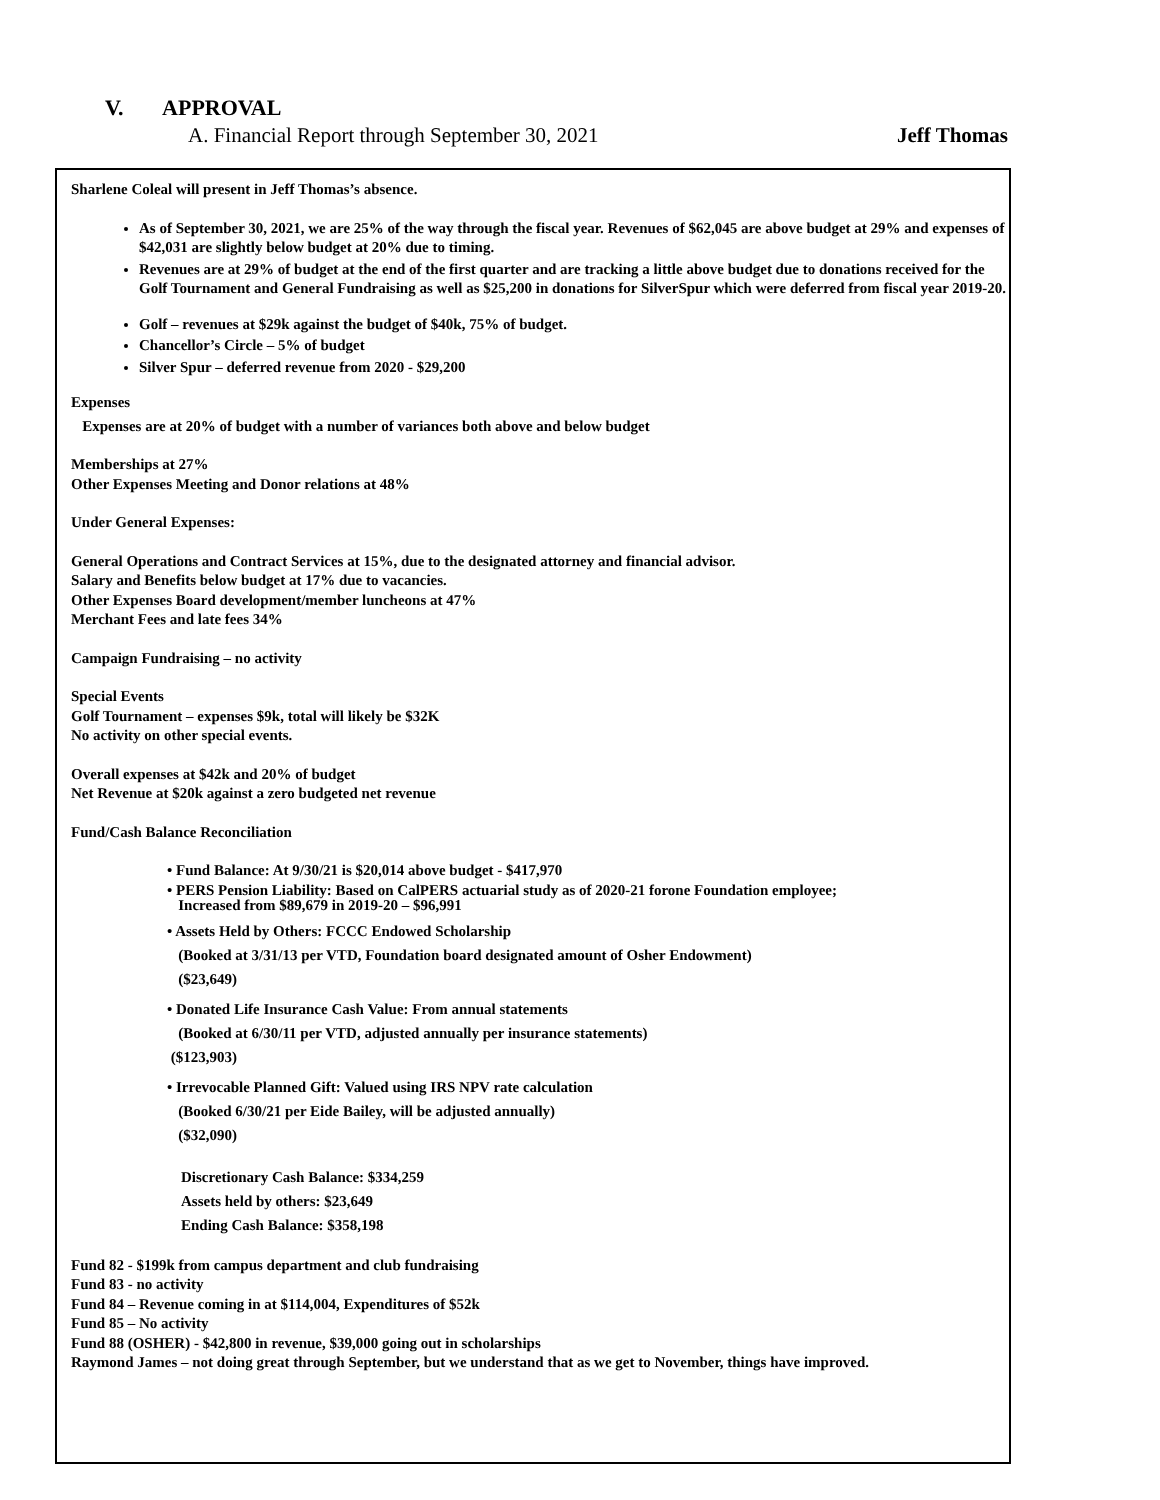V. APPROVAL
A. Financial Report through September 30, 2021 Jeff Thomas
Sharlene Coleal will present in Jeff Thomas’s absence.
As of September 30, 2021, we are 25% of the way through the fiscal year. Revenues of $62,045 are above budget at 29% and expenses of $42,031 are slightly below budget at 20% due to timing.
Revenues are at 29% of budget at the end of the first quarter and are tracking a little above budget due to donations received for the Golf Tournament and General Fundraising as well as $25,200 in donations for SilverSpur which were deferred from fiscal year 2019-20.
Golf – revenues at $29k against the budget of $40k, 75% of budget.
Chancellor’s Circle – 5% of budget
Silver Spur – deferred revenue from 2020 - $29,200
Expenses
Expenses are at 20% of budget with a number of variances both above and below budget
Memberships at 27%
Other Expenses Meeting and Donor relations at 48%
Under General Expenses:
General Operations and Contract Services at 15%, due to the designated attorney and financial advisor.
Salary and Benefits below budget at 17% due to vacancies.
Other Expenses Board development/member luncheons at 47%
Merchant Fees and late fees 34%
Campaign Fundraising – no activity
Special Events
Golf Tournament – expenses $9k, total will likely be $32K
No activity on other special events.
Overall expenses at $42k and 20% of budget
Net Revenue at $20k against a zero budgeted net revenue
Fund/Cash Balance Reconciliation
• Fund Balance: At 9/30/21 is $20,014 above budget - $417,970
• PERS Pension Liability: Based on CalPERS actuarial study as of 2020-21 forone Foundation employee;
Increased from $89,679 in 2019-20 – $96,991
• Assets Held by Others: FCCC Endowed Scholarship
(Booked at 3/31/13 per VTD, Foundation board designated amount of Osher Endowment)
($23,649)
• Donated Life Insurance Cash Value: From annual statements
(Booked at 6/30/11 per VTD, adjusted annually per insurance statements)
($123,903)
• Irrevocable Planned Gift: Valued using IRS NPV rate calculation
(Booked 6/30/21 per Eide Bailey, will be adjusted annually)
($32,090)
Discretionary Cash Balance: $334,259
Assets held by others: $23,649
Ending Cash Balance: $358,198
Fund 82 - $199k from campus department and club fundraising
Fund 83 - no activity
Fund 84 – Revenue coming in at $114,004, Expenditures of $52k
Fund 85 – No activity
Fund 88 (OSHER) - $42,800 in revenue, $39,000 going out in scholarships
Raymond James – not doing great through September, but we understand that as we get to November, things have improved.